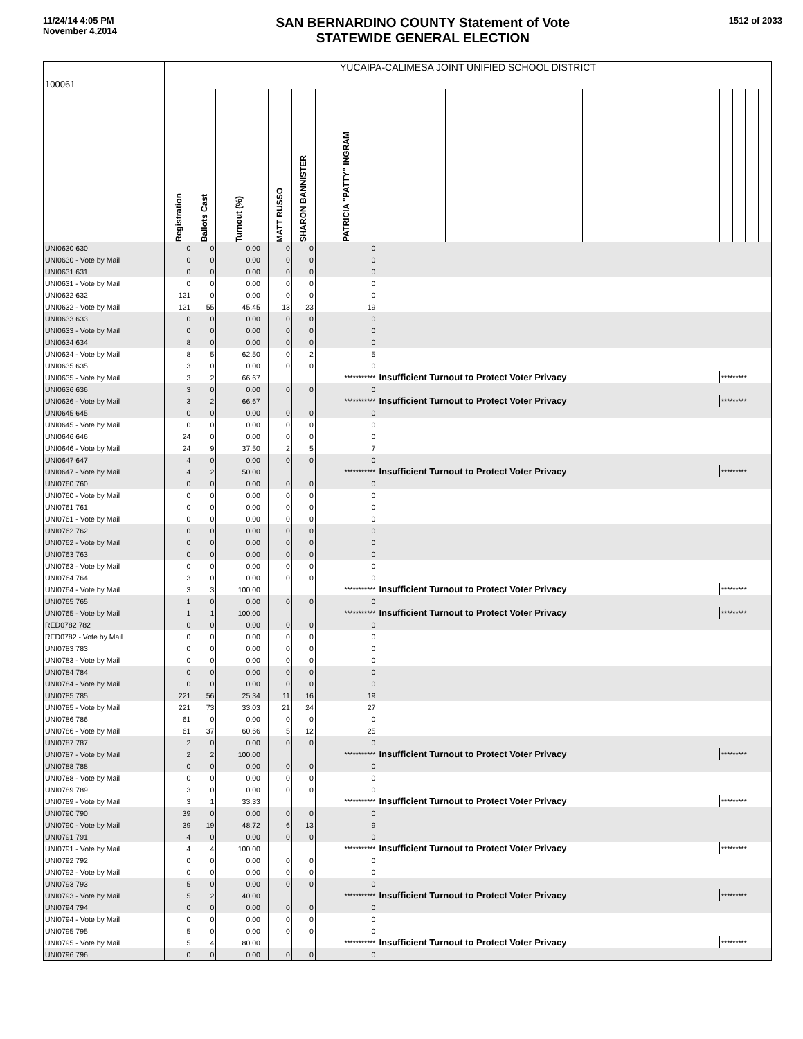11/24/14 4:05 PM
November 4,2014
SAN BERNARDINO COUNTY Statement of Vote
STATEWIDE GENERAL ELECTION
1512 of 2033
| 100061 | YUCAIPA-CALIMESA JOINT UNIFIED SCHOOL DISTRICT | | | | | | | | | | | | | | | |
| | Registration | Ballots Cast | Turnout (%) | | MATT RUSSO | SHARON BANNISTER | PATRICIA "PATTY" INGRAM | | | | | | | | | |
| UNI0630 630 | 0 | 0 | 0.00 | | 0 | 0 | 0 | | | | | | | | | |
| UNI0630 - Vote by Mail | 0 | 0 | 0.00 | | 0 | 0 | 0 | | | | | | | | | |
| UNI0631 631 | 0 | 0 | 0.00 | | 0 | 0 | 0 | | | | | | | | | |
| UNI0631 - Vote by Mail | 0 | 0 | 0.00 | | 0 | 0 | 0 | | | | | | | | | |
| UNI0632 632 | 121 | 0 | 0.00 | | 0 | 0 | 0 | | | | | | | | | |
| UNI0632 - Vote by Mail | 121 | 55 | 45.45 | | 13 | 23 | 19 | | | | | | | | | |
| UNI0633 633 | 0 | 0 | 0.00 | | 0 | 0 | 0 | | | | | | | | | |
| UNI0633 - Vote by Mail | 0 | 0 | 0.00 | | 0 | 0 | 0 | | | | | | | | | |
| UNI0634 634 | 8 | 0 | 0.00 | | 0 | 0 | 0 | | | | | | | | | |
| UNI0634 - Vote by Mail | 8 | 5 | 62.50 | | 0 | 2 | 5 | | | | | | | | | |
| UNI0635 635 | 3 | 0 | 0.00 | | 0 | 0 | 0 | | | | | | | | | |
| UNI0635 - Vote by Mail | 3 | 2 | 66.67 | | | | *********** | Insufficient Turnout to Protect Voter Privacy | | | | | ********* | | | |
| UNI0636 636 | 3 | 0 | 0.00 | | 0 | 0 | 0 | | | | | | | | | |
| UNI0636 - Vote by Mail | 3 | 2 | 66.67 | | | | *********** | Insufficient Turnout to Protect Voter Privacy | | | | | ********* | | | |
| UNI0645 645 | 0 | 0 | 0.00 | | 0 | 0 | 0 | | | | | | | | | |
| UNI0645 - Vote by Mail | 0 | 0 | 0.00 | | 0 | 0 | 0 | | | | | | | | | |
| UNI0646 646 | 24 | 0 | 0.00 | | 0 | 0 | 0 | | | | | | | | | |
| UNI0646 - Vote by Mail | 24 | 9 | 37.50 | | 2 | 5 | 7 | | | | | | | | | |
| UNI0647 647 | 4 | 0 | 0.00 | | 0 | 0 | 0 | | | | | | | | | |
| UNI0647 - Vote by Mail | 4 | 2 | 50.00 | | | | *********** | Insufficient Turnout to Protect Voter Privacy | | | | | ********* | | | |
| UNI0760 760 | 0 | 0 | 0.00 | | 0 | 0 | 0 | | | | | | | | | |
| UNI0760 - Vote by Mail | 0 | 0 | 0.00 | | 0 | 0 | 0 | | | | | | | | | |
| UNI0761 761 | 0 | 0 | 0.00 | | 0 | 0 | 0 | | | | | | | | | |
| UNI0761 - Vote by Mail | 0 | 0 | 0.00 | | 0 | 0 | 0 | | | | | | | | | |
| UNI0762 762 | 0 | 0 | 0.00 | | 0 | 0 | 0 | | | | | | | | | |
| UNI0762 - Vote by Mail | 0 | 0 | 0.00 | | 0 | 0 | 0 | | | | | | | | | |
| UNI0763 763 | 0 | 0 | 0.00 | | 0 | 0 | 0 | | | | | | | | | |
| UNI0763 - Vote by Mail | 0 | 0 | 0.00 | | 0 | 0 | 0 | | | | | | | | | |
| UNI0764 764 | 3 | 0 | 0.00 | | 0 | 0 | 0 | | | | | | | | | |
| UNI0764 - Vote by Mail | 3 | 3 | 100.00 | | | | *********** | Insufficient Turnout to Protect Voter Privacy | | | | | ********* | | | |
| UNI0765 765 | 1 | 0 | 0.00 | | 0 | 0 | 0 | | | | | | | | | |
| UNI0765 - Vote by Mail | 1 | 1 | 100.00 | | | | *********** | Insufficient Turnout to Protect Voter Privacy | | | | | ********* | | | |
| RED0782 782 | 0 | 0 | 0.00 | | 0 | 0 | 0 | | | | | | | | | |
| RED0782 - Vote by Mail | 0 | 0 | 0.00 | | 0 | 0 | 0 | | | | | | | | | |
| UNI0783 783 | 0 | 0 | 0.00 | | 0 | 0 | 0 | | | | | | | | | |
| UNI0783 - Vote by Mail | 0 | 0 | 0.00 | | 0 | 0 | 0 | | | | | | | | | |
| UNI0784 784 | 0 | 0 | 0.00 | | 0 | 0 | 0 | | | | | | | | | |
| UNI0784 - Vote by Mail | 0 | 0 | 0.00 | | 0 | 0 | 0 | | | | | | | | | |
| UNI0785 785 | 221 | 56 | 25.34 | | 11 | 16 | 19 | | | | | | | | | |
| UNI0785 - Vote by Mail | 221 | 73 | 33.03 | | 21 | 24 | 27 | | | | | | | | | |
| UNI0786 786 | 61 | 0 | 0.00 | | 0 | 0 | 0 | | | | | | | | | |
| UNI0786 - Vote by Mail | 61 | 37 | 60.66 | | 5 | 12 | 25 | | | | | | | | | |
| UNI0787 787 | 2 | 0 | 0.00 | | 0 | 0 | 0 | | | | | | | | | |
| UNI0787 - Vote by Mail | 2 | 2 | 100.00 | | | | *********** | Insufficient Turnout to Protect Voter Privacy | | | | | ********* | | | |
| UNI0788 788 | 0 | 0 | 0.00 | | 0 | 0 | 0 | | | | | | | | | |
| UNI0788 - Vote by Mail | 0 | 0 | 0.00 | | 0 | 0 | 0 | | | | | | | | | |
| UNI0789 789 | 3 | 0 | 0.00 | | 0 | 0 | 0 | | | | | | | | | |
| UNI0789 - Vote by Mail | 3 | 1 | 33.33 | | | | *********** | Insufficient Turnout to Protect Voter Privacy | | | | | ********* | | | |
| UNI0790 790 | 39 | 0 | 0.00 | | 0 | 0 | 0 | | | | | | | | | |
| UNI0790 - Vote by Mail | 39 | 19 | 48.72 | | 6 | 13 | 9 | | | | | | | | | |
| UNI0791 791 | 4 | 0 | 0.00 | | 0 | 0 | 0 | | | | | | | | | |
| UNI0791 - Vote by Mail | 4 | 4 | 100.00 | | | | *********** | Insufficient Turnout to Protect Voter Privacy | | | | | ********* | | | |
| UNI0792 792 | 0 | 0 | 0.00 | | 0 | 0 | 0 | | | | | | | | | |
| UNI0792 - Vote by Mail | 0 | 0 | 0.00 | | 0 | 0 | 0 | | | | | | | | | |
| UNI0793 793 | 5 | 0 | 0.00 | | 0 | 0 | 0 | | | | | | | | | |
| UNI0793 - Vote by Mail | 5 | 2 | 40.00 | | | | *********** | Insufficient Turnout to Protect Voter Privacy | | | | | ********* | | | |
| UNI0794 794 | 0 | 0 | 0.00 | | 0 | 0 | 0 | | | | | | | | | |
| UNI0794 - Vote by Mail | 0 | 0 | 0.00 | | 0 | 0 | 0 | | | | | | | | | |
| UNI0795 795 | 5 | 0 | 0.00 | | 0 | 0 | 0 | | | | | | | | | |
| UNI0795 - Vote by Mail | 5 | 4 | 80.00 | | | | *********** | Insufficient Turnout to Protect Voter Privacy | | | | | ********* | | | |
| UNI0796 796 | 0 | 0 | 0.00 | | 0 | 0 | 0 | | | | | | | | | |